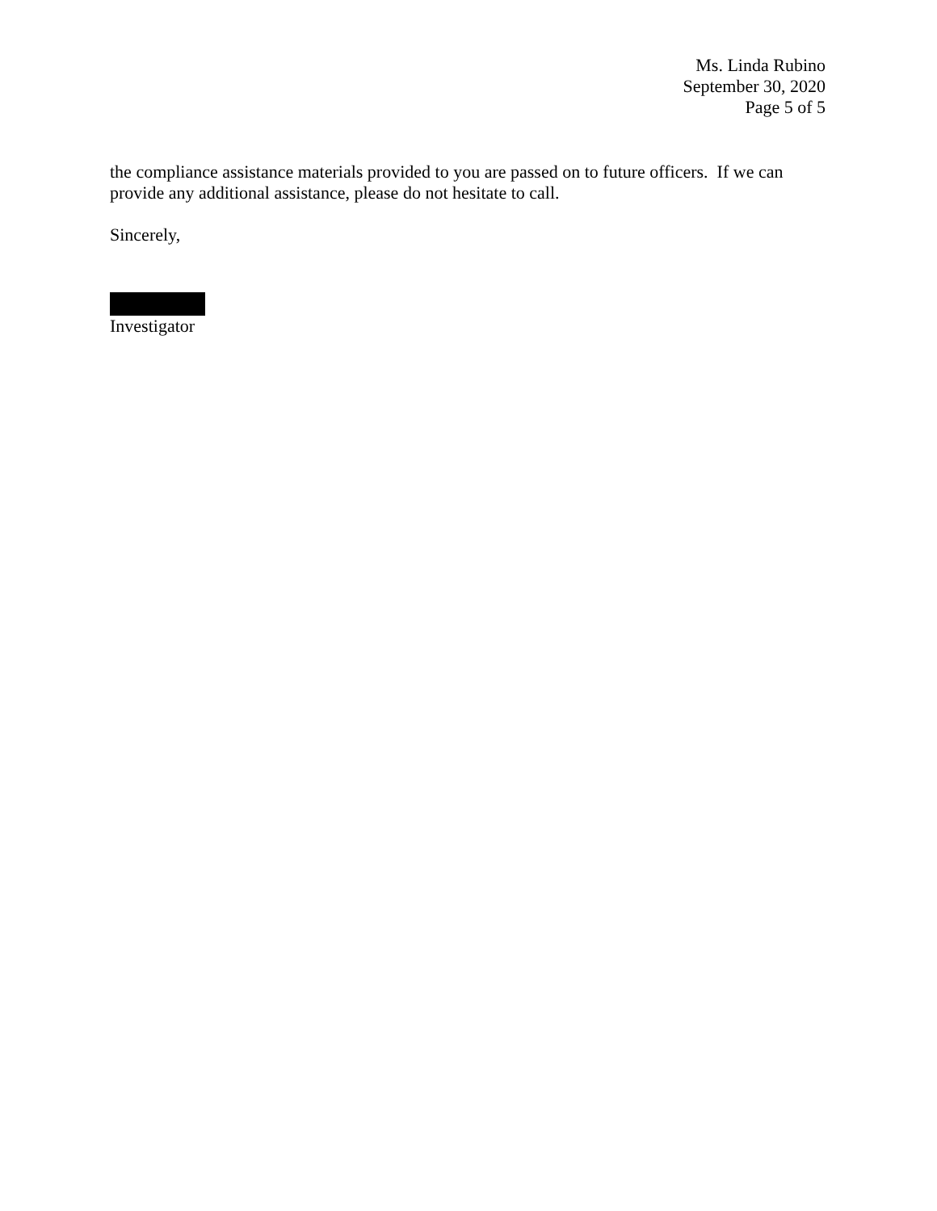Ms. Linda Rubino
September 30, 2020
Page 5 of 5
the compliance assistance materials provided to you are passed on to future officers. If we can provide any additional assistance, please do not hesitate to call.
Sincerely,
Investigator